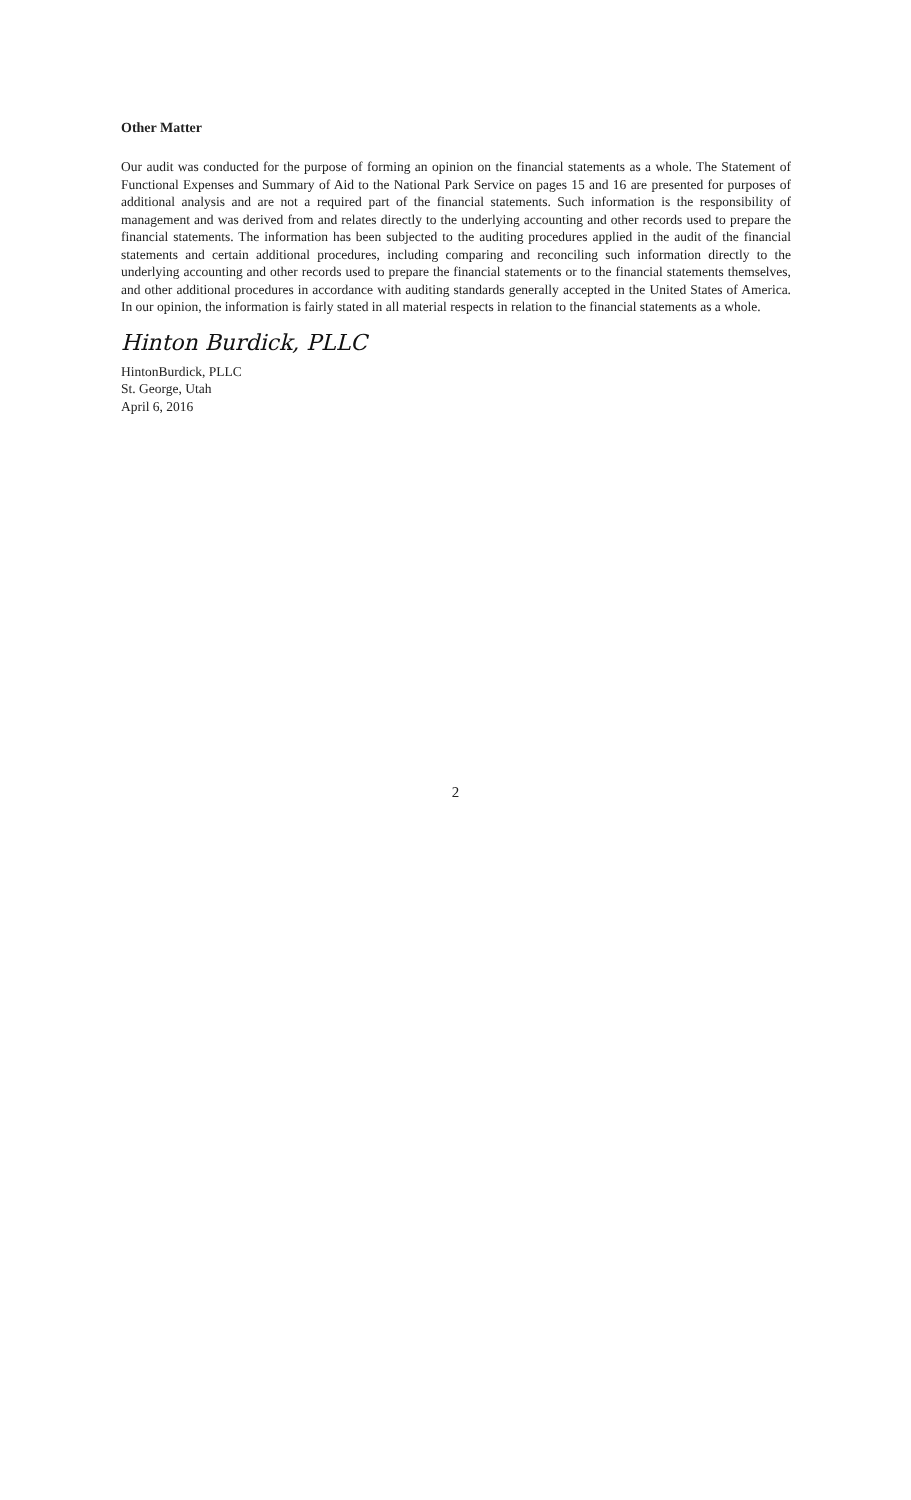Other Matter
Our audit was conducted for the purpose of forming an opinion on the financial statements as a whole. The Statement of Functional Expenses and Summary of Aid to the National Park Service on pages 15 and 16 are presented for purposes of additional analysis and are not a required part of the financial statements. Such information is the responsibility of management and was derived from and relates directly to the underlying accounting and other records used to prepare the financial statements. The information has been subjected to the auditing procedures applied in the audit of the financial statements and certain additional procedures, including comparing and reconciling such information directly to the underlying accounting and other records used to prepare the financial statements or to the financial statements themselves, and other additional procedures in accordance with auditing standards generally accepted in the United States of America. In our opinion, the information is fairly stated in all material respects in relation to the financial statements as a whole.
Hinton Burdick, PLLC
HintonBurdick, PLLC
St. George, Utah
April 6, 2016
2